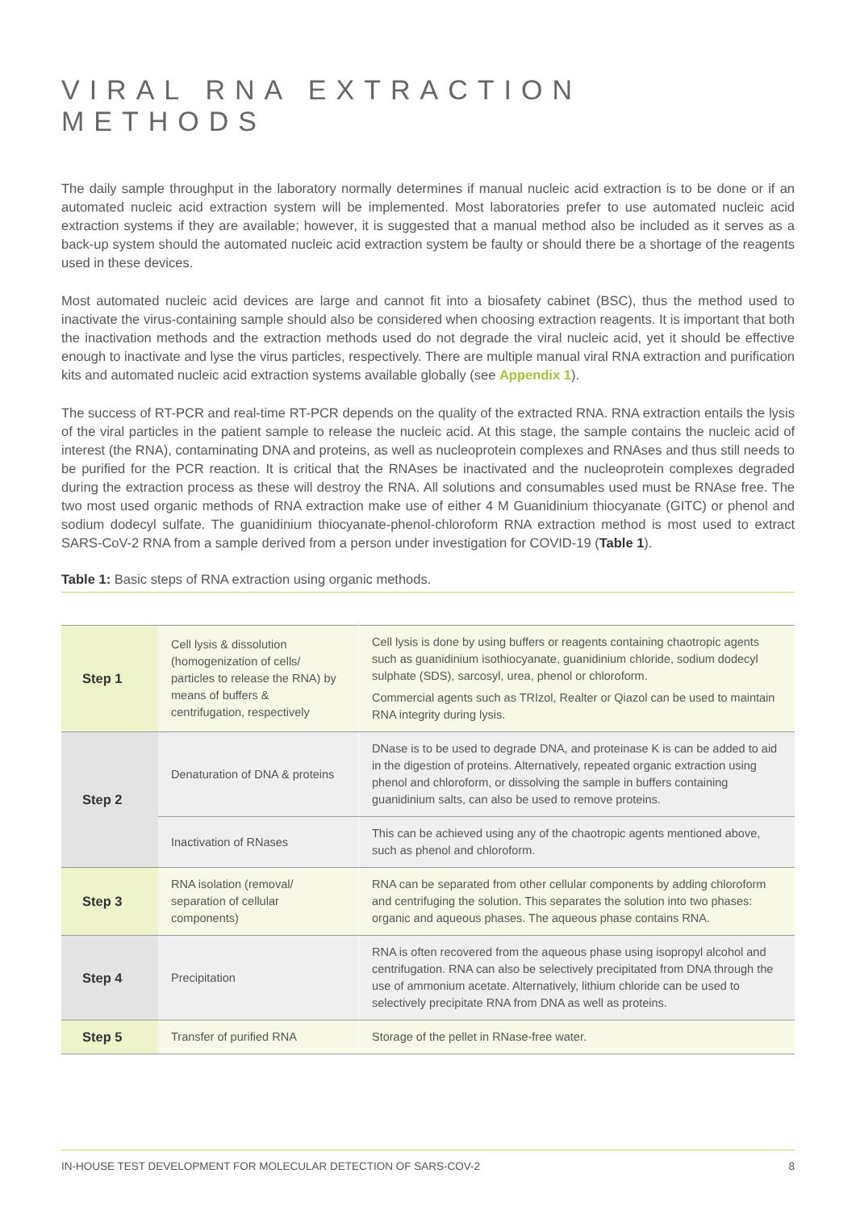VIRAL RNA EXTRACTION METHODS
The daily sample throughput in the laboratory normally determines if manual nucleic acid extraction is to be done or if an automated nucleic acid extraction system will be implemented. Most laboratories prefer to use automated nucleic acid extraction systems if they are available; however, it is suggested that a manual method also be included as it serves as a back-up system should the automated nucleic acid extraction system be faulty or should there be a shortage of the reagents used in these devices.
Most automated nucleic acid devices are large and cannot fit into a biosafety cabinet (BSC), thus the method used to inactivate the virus-containing sample should also be considered when choosing extraction reagents. It is important that both the inactivation methods and the extraction methods used do not degrade the viral nucleic acid, yet it should be effective enough to inactivate and lyse the virus particles, respectively. There are multiple manual viral RNA extraction and purification kits and automated nucleic acid extraction systems available globally (see Appendix 1).
The success of RT-PCR and real-time RT-PCR depends on the quality of the extracted RNA. RNA extraction entails the lysis of the viral particles in the patient sample to release the nucleic acid. At this stage, the sample contains the nucleic acid of interest (the RNA), contaminating DNA and proteins, as well as nucleoprotein complexes and RNAses and thus still needs to be purified for the PCR reaction. It is critical that the RNAses be inactivated and the nucleoprotein complexes degraded during the extraction process as these will destroy the RNA. All solutions and consumables used must be RNAse free. The two most used organic methods of RNA extraction make use of either 4 M Guanidinium thiocyanate (GITC) or phenol and sodium dodecyl sulfate. The guanidinium thiocyanate-phenol-chloroform RNA extraction method is most used to extract SARS-CoV-2 RNA from a sample derived from a person under investigation for COVID-19 (Table 1).
Table 1: Basic steps of RNA extraction using organic methods.
| Step 1 | Cell lysis & dissolution (homogenization of cells/ particles to release the RNA) by means of buffers & centrifugation, respectively | Cell lysis is done by using buffers or reagents containing chaotropic agents such as guanidinium isothiocyanate, guanidinium chloride, sodium dodecyl sulphate (SDS), sarcosyl, urea, phenol or chloroform. Commercial agents such as TRIzol, Realter or Qiazol can be used to maintain RNA integrity during lysis. |
| Step 2 | Denaturation of DNA & proteins | DNase is to be used to degrade DNA, and proteinase K is can be added to aid in the digestion of proteins. Alternatively, repeated organic extraction using phenol and chloroform, or dissolving the sample in buffers containing guanidinium salts, can also be used to remove proteins. |
| | Inactivation of RNases | This can be achieved using any of the chaotropic agents mentioned above, such as phenol and chloroform. |
| Step 3 | RNA isolation (removal/ separation of cellular components) | RNA can be separated from other cellular components by adding chloroform and centrifuging the solution. This separates the solution into two phases: organic and aqueous phases. The aqueous phase contains RNA. |
| Step 4 | Precipitation | RNA is often recovered from the aqueous phase using isopropyl alcohol and centrifugation. RNA can also be selectively precipitated from DNA through the use of ammonium acetate. Alternatively, lithium chloride can be used to selectively precipitate RNA from DNA as well as proteins. |
| Step 5 | Transfer of purified RNA | Storage of the pellet in RNase-free water. |
IN-HOUSE TEST DEVELOPMENT FOR MOLECULAR DETECTION OF SARS-COV-2 8